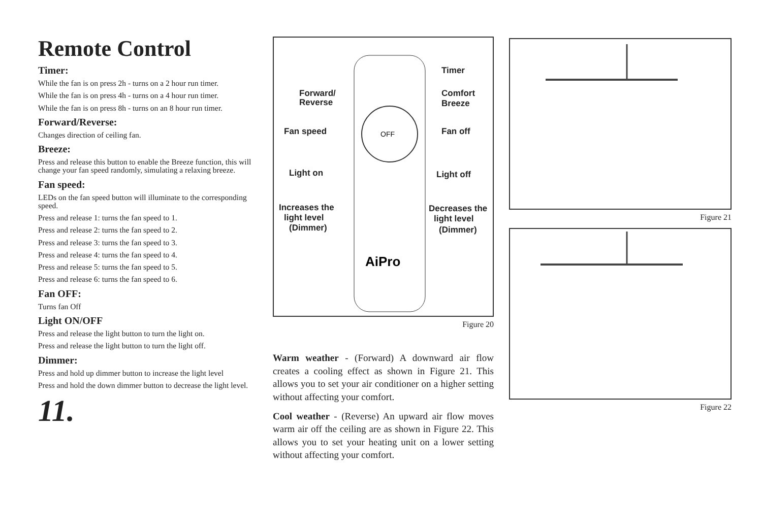Remote Control
Timer:
While the fan is on press 2h - turns on a 2 hour run timer.
While the fan is on press 4h - turns on a 4 hour run timer.
While the fan is on press 8h - turns on an 8 hour run timer.
Forward/Reverse:
Changes direction of ceiling fan.
Breeze:
Press and release this button to enable the Breeze function, this will change your fan speed randomly, simulating a relaxing breeze.
Fan speed:
LEDs on the fan speed button will illuminate to the corresponding speed.
Press and release 1: turns the fan speed to 1.
Press and release 2: turns the fan speed to 2.
Press and release 3: turns the fan speed to 3.
Press and release 4: turns the fan speed to 4.
Press and release 5: turns the fan speed to 5.
Press and release 6: turns the fan speed to 6.
Fan OFF:
Turns fan Off
Light ON/OFF
Press and release the light button to turn the light on.
Press and release the light button to turn the light off.
Dimmer:
Press and hold up dimmer button to increase the light level
Press and hold the down dimmer button to decrease the light level.
11.
Timer
Forward/
Reverse
Comfort
Breeze
Fan speed
OFF
Fan off
Light on
Light off
Increases the
light level
(Dimmer)
Decreases the
light level
(Dimmer)
AiPro
Figure 20
Warm weather - (Forward) A downward air flow creates a cooling effect as shown in Figure 21. This allows you to set your air conditioner on a higher setting without affecting your comfort.
Cool weather - (Reverse) An upward air flow moves warm air off the ceiling are as shown in Figure 22. This allows you to set your heating unit on a lower setting without affecting your comfort.
Figure 21
Figure 22